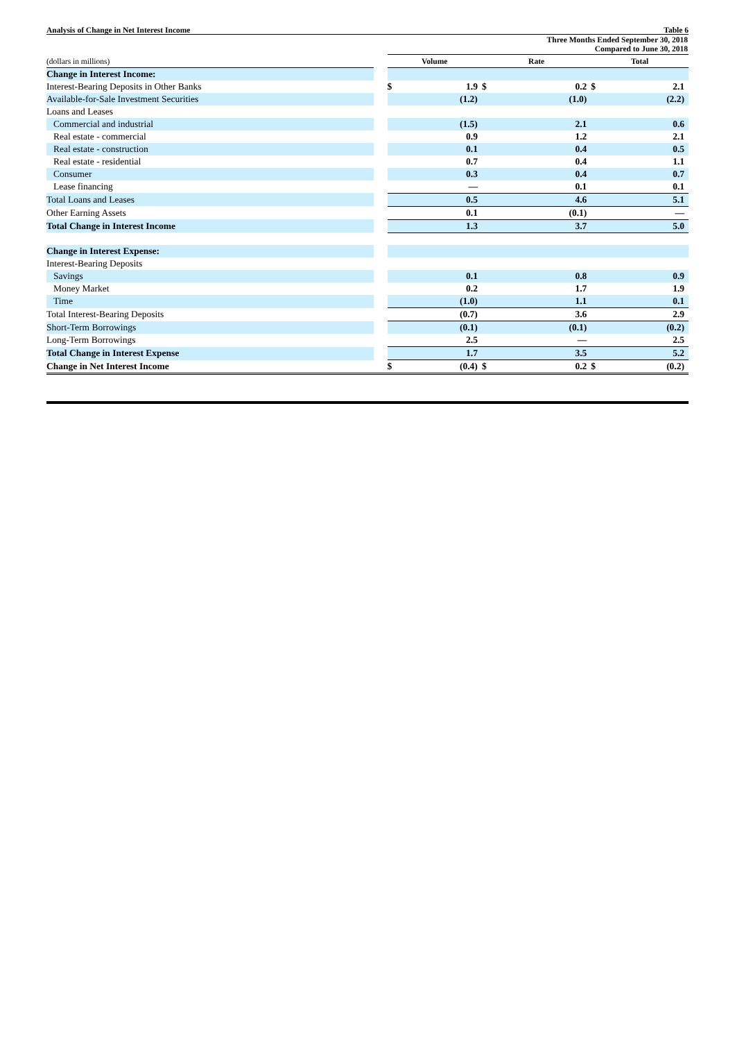Analysis of Change in Net Interest Income Table 6
| | | Three Months Ended September 30, 2018 Compared to June 30, 2018 | | | | | |
| (dollars in millions) | | Volume | | Rate | | Total | |
| Change in Interest Income: | | | | | | | |
| Interest-Bearing Deposits in Other Banks | | $ | 1.9 | $ | 0.2 | $ | 2.1 |
| Available-for-Sale Investment Securities | | | (1.2) | | (1.0) | | (2.2) |
| Loans and Leases | | | | | | | |
| Commercial and industrial | | | (1.5) | | 2.1 | | 0.6 |
| Real estate - commercial | | | 0.9 | | 1.2 | | 2.1 |
| Real estate - construction | | | 0.1 | | 0.4 | | 0.5 |
| Real estate - residential | | | 0.7 | | 0.4 | | 1.1 |
| Consumer | | | 0.3 | | 0.4 | | 0.7 |
| Lease financing | | | — | | 0.1 | | 0.1 |
| Total Loans and Leases | | | 0.5 | | 4.6 | | 5.1 |
| Other Earning Assets | | | 0.1 | | (0.1) | | — |
| Total Change in Interest Income | | | 1.3 | | 3.7 | | 5.0 |
| Change in Interest Expense: | | | | | | | |
| Interest-Bearing Deposits | | | | | | | |
| Savings | | | 0.1 | | 0.8 | | 0.9 |
| Money Market | | | 0.2 | | 1.7 | | 1.9 |
| Time | | | (1.0) | | 1.1 | | 0.1 |
| Total Interest-Bearing Deposits | | | (0.7) | | 3.6 | | 2.9 |
| Short-Term Borrowings | | | (0.1) | | (0.1) | | (0.2) |
| Long-Term Borrowings | | | 2.5 | | — | | 2.5 |
| Total Change in Interest Expense | | | 1.7 | | 3.5 | | 5.2 |
| Change in Net Interest Income | | $ | (0.4) | $ | 0.2 | $ | (0.2) |